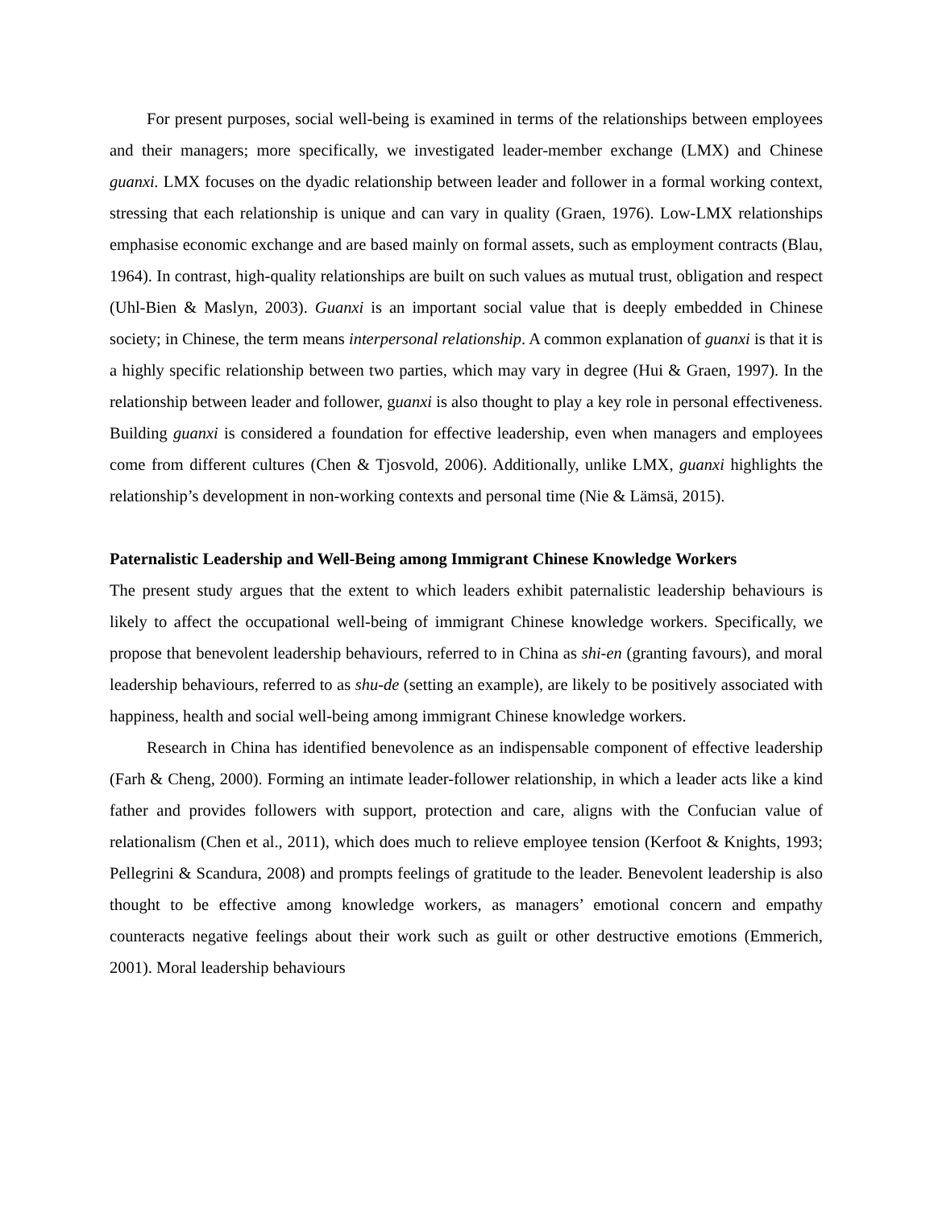For present purposes, social well-being is examined in terms of the relationships between employees and their managers; more specifically, we investigated leader-member exchange (LMX) and Chinese guanxi. LMX focuses on the dyadic relationship between leader and follower in a formal working context, stressing that each relationship is unique and can vary in quality (Graen, 1976). Low-LMX relationships emphasise economic exchange and are based mainly on formal assets, such as employment contracts (Blau, 1964). In contrast, high-quality relationships are built on such values as mutual trust, obligation and respect (Uhl-Bien & Maslyn, 2003). Guanxi is an important social value that is deeply embedded in Chinese society; in Chinese, the term means interpersonal relationship. A common explanation of guanxi is that it is a highly specific relationship between two parties, which may vary in degree (Hui & Graen, 1997). In the relationship between leader and follower, guanxi is also thought to play a key role in personal effectiveness. Building guanxi is considered a foundation for effective leadership, even when managers and employees come from different cultures (Chen & Tjosvold, 2006). Additionally, unlike LMX, guanxi highlights the relationship’s development in non-working contexts and personal time (Nie & Lämsä, 2015).
Paternalistic Leadership and Well-Being among Immigrant Chinese Knowledge Workers
The present study argues that the extent to which leaders exhibit paternalistic leadership behaviours is likely to affect the occupational well-being of immigrant Chinese knowledge workers. Specifically, we propose that benevolent leadership behaviours, referred to in China as shi-en (granting favours), and moral leadership behaviours, referred to as shu-de (setting an example), are likely to be positively associated with happiness, health and social well-being among immigrant Chinese knowledge workers.
Research in China has identified benevolence as an indispensable component of effective leadership (Farh & Cheng, 2000). Forming an intimate leader-follower relationship, in which a leader acts like a kind father and provides followers with support, protection and care, aligns with the Confucian value of relationalism (Chen et al., 2011), which does much to relieve employee tension (Kerfoot & Knights, 1993; Pellegrini & Scandura, 2008) and prompts feelings of gratitude to the leader. Benevolent leadership is also thought to be effective among knowledge workers, as managers’ emotional concern and empathy counteracts negative feelings about their work such as guilt or other destructive emotions (Emmerich, 2001). Moral leadership behaviours